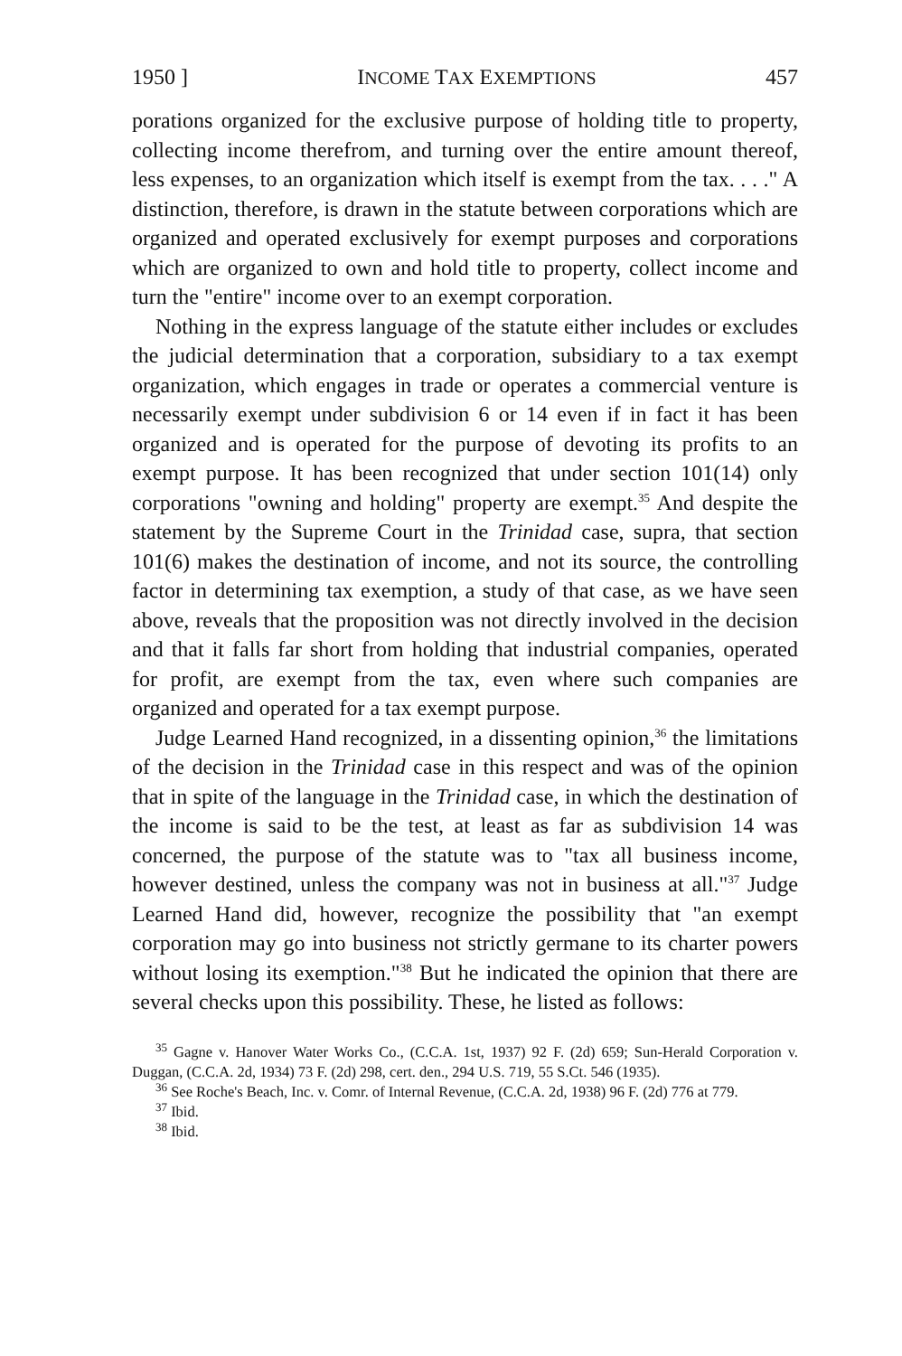1950 ] INCOME TAX EXEMPTIONS 457
porations organized for the exclusive purpose of holding title to property, collecting income therefrom, and turning over the entire amount thereof, less expenses, to an organization which itself is exempt from the tax. . . ." A distinction, therefore, is drawn in the statute between corporations which are organized and operated exclusively for exempt purposes and corporations which are organized to own and hold title to property, collect income and turn the "entire" income over to an exempt corporation.
Nothing in the express language of the statute either includes or excludes the judicial determination that a corporation, subsidiary to a tax exempt organization, which engages in trade or operates a commercial venture is necessarily exempt under subdivision 6 or 14 even if in fact it has been organized and is operated for the purpose of devoting its profits to an exempt purpose. It has been recognized that under section 101(14) only corporations "owning and holding" property are exempt.<sup>35</sup> And despite the statement by the Supreme Court in the Trinidad case, supra, that section 101(6) makes the destination of income, and not its source, the controlling factor in determining tax exemption, a study of that case, as we have seen above, reveals that the proposition was not directly involved in the decision and that it falls far short from holding that industrial companies, operated for profit, are exempt from the tax, even where such companies are organized and operated for a tax exempt purpose.
Judge Learned Hand recognized, in a dissenting opinion,<sup>36</sup> the limitations of the decision in the Trinidad case in this respect and was of the opinion that in spite of the language in the Trinidad case, in which the destination of the income is said to be the test, at least as far as subdivision 14 was concerned, the purpose of the statute was to "tax all business income, however destined, unless the company was not in business at all."<sup>37</sup> Judge Learned Hand did, however, recognize the possibility that "an exempt corporation may go into business not strictly germane to its charter powers without losing its exemption."<sup>38</sup> But he indicated the opinion that there are several checks upon this possibility. These, he listed as follows:
<sup>35</sup> Gagne v. Hanover Water Works Co., (C.C.A. 1st, 1937) 92 F. (2d) 659; Sun-Herald Corporation v. Duggan, (C.C.A. 2d, 1934) 73 F. (2d) 298, cert. den., 294 U.S. 719, 55 S.Ct. 546 (1935).
<sup>36</sup> See Roche's Beach, Inc. v. Comr. of Internal Revenue, (C.C.A. 2d, 1938) 96 F. (2d) 776 at 779.
<sup>37</sup> Ibid.
<sup>38</sup> Ibid.